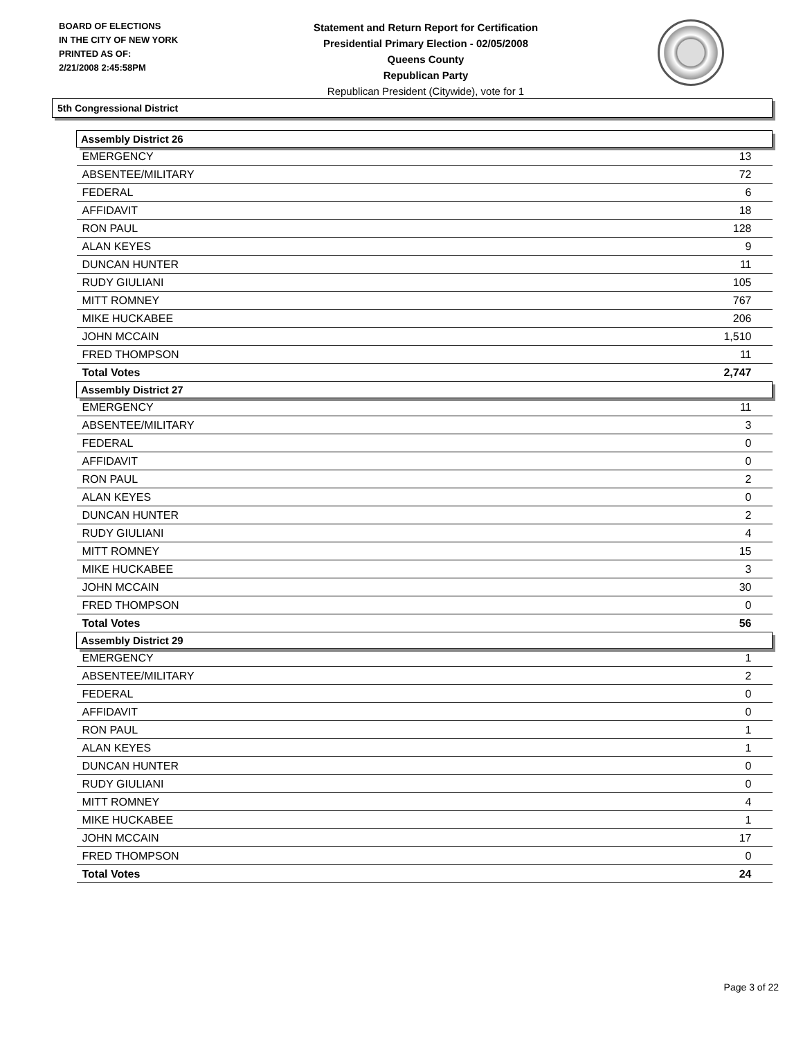BOARD OF ELECTIONS
IN THE CITY OF NEW YORK
PRINTED AS OF:
2/21/2008 2:45:58PM
Statement and Return Report for Certification
Presidential Primary Election - 02/05/2008
Queens County
Republican Party
Republican President (Citywide), vote for 1
5th Congressional District
| Assembly District 26 | |
| --- | --- |
| EMERGENCY | 13 |
| ABSENTEE/MILITARY | 72 |
| FEDERAL | 6 |
| AFFIDAVIT | 18 |
| RON PAUL | 128 |
| ALAN KEYES | 9 |
| DUNCAN HUNTER | 11 |
| RUDY GIULIANI | 105 |
| MITT ROMNEY | 767 |
| MIKE HUCKABEE | 206 |
| JOHN MCCAIN | 1,510 |
| FRED THOMPSON | 11 |
| Total Votes | 2,747 |
| Assembly District 27 | |
| EMERGENCY | 11 |
| ABSENTEE/MILITARY | 3 |
| FEDERAL | 0 |
| AFFIDAVIT | 0 |
| RON PAUL | 2 |
| ALAN KEYES | 0 |
| DUNCAN HUNTER | 2 |
| RUDY GIULIANI | 4 |
| MITT ROMNEY | 15 |
| MIKE HUCKABEE | 3 |
| JOHN MCCAIN | 30 |
| FRED THOMPSON | 0 |
| Total Votes | 56 |
| Assembly District 29 | |
| EMERGENCY | 1 |
| ABSENTEE/MILITARY | 2 |
| FEDERAL | 0 |
| AFFIDAVIT | 0 |
| RON PAUL | 1 |
| ALAN KEYES | 1 |
| DUNCAN HUNTER | 0 |
| RUDY GIULIANI | 0 |
| MITT ROMNEY | 4 |
| MIKE HUCKABEE | 1 |
| JOHN MCCAIN | 17 |
| FRED THOMPSON | 0 |
| Total Votes | 24 |
Page 3 of 22